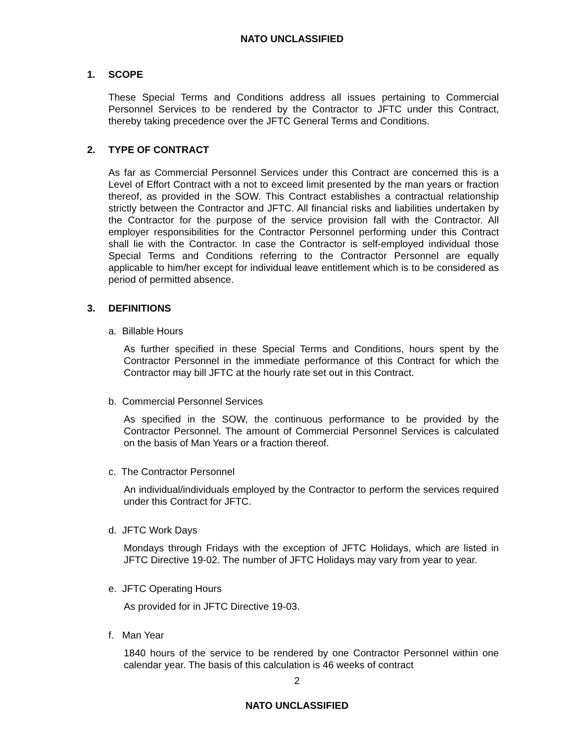NATO UNCLASSIFIED
1. SCOPE
These Special Terms and Conditions address all issues pertaining to Commercial Personnel Services to be rendered by the Contractor to JFTC under this Contract, thereby taking precedence over the JFTC General Terms and Conditions.
2. TYPE OF CONTRACT
As far as Commercial Personnel Services under this Contract are concerned this is a Level of Effort Contract with a not to exceed limit presented by the man years or fraction thereof, as provided in the SOW. This Contract establishes a contractual relationship strictly between the Contractor and JFTC. All financial risks and liabilities undertaken by the Contractor for the purpose of the service provision fall with the Contractor. All employer responsibilities for the Contractor Personnel performing under this Contract shall lie with the Contractor. In case the Contractor is self-employed individual those Special Terms and Conditions referring to the Contractor Personnel are equally applicable to him/her except for individual leave entitlement which is to be considered as period of permitted absence.
3. DEFINITIONS
a. Billable Hours
As further specified in these Special Terms and Conditions, hours spent by the Contractor Personnel in the immediate performance of this Contract for which the Contractor may bill JFTC at the hourly rate set out in this Contract.
b. Commercial Personnel Services
As specified in the SOW, the continuous performance to be provided by the Contractor Personnel. The amount of Commercial Personnel Services is calculated on the basis of Man Years or a fraction thereof.
c. The Contractor Personnel
An individual/individuals employed by the Contractor to perform the services required under this Contract for JFTC.
d. JFTC Work Days
Mondays through Fridays with the exception of JFTC Holidays, which are listed in JFTC Directive 19-02. The number of JFTC Holidays may vary from year to year.
e. JFTC Operating Hours
As provided for in JFTC Directive 19-03.
f. Man Year
1840 hours of the service to be rendered by one Contractor Personnel within one calendar year. The basis of this calculation is 46 weeks of contract
2
NATO UNCLASSIFIED